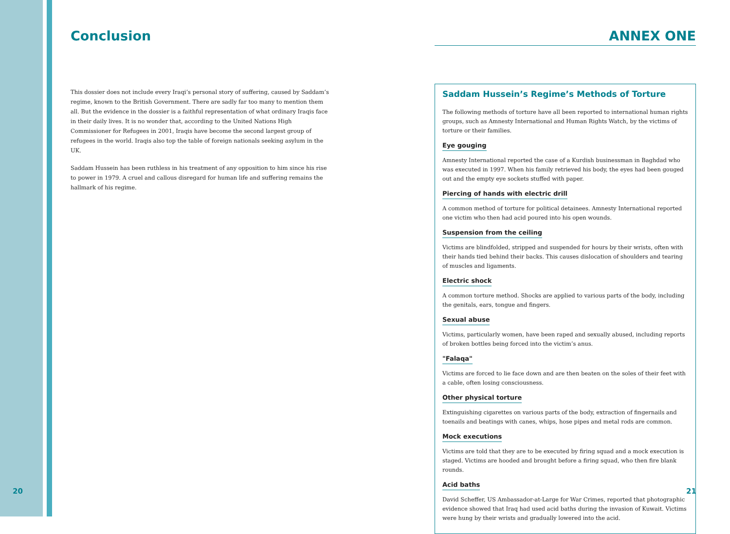Conclusion
This dossier does not include every Iraqi’s personal story of suffering, caused by Saddam’s regime, known to the British Government. There are sadly far too many to mention them all. But the evidence in the dossier is a faithful representation of what ordinary Iraqis face in their daily lives. It is no wonder that, according to the United Nations High Commissioner for Refugees in 2001, Iraqis have become the second largest group of refugees in the world. Iraqis also top the table of foreign nationals seeking asylum in the UK.
Saddam Hussein has been ruthless in his treatment of any opposition to him since his rise to power in 1979. A cruel and callous disregard for human life and suffering remains the hallmark of his regime.
ANNEX ONE
Saddam Hussein’s Regime’s Methods of Torture
The following methods of torture have all been reported to international human rights groups, such as Amnesty International and Human Rights Watch, by the victims of torture or their families.
Eye gouging
Amnesty International reported the case of a Kurdish businessman in Baghdad who was executed in 1997. When his family retrieved his body, the eyes had been gouged out and the empty eye sockets stuffed with paper.
Piercing of hands with electric drill
A common method of torture for political detainees. Amnesty International reported one victim who then had acid poured into his open wounds.
Suspension from the ceiling
Victims are blindfolded, stripped and suspended for hours by their wrists, often with their hands tied behind their backs. This causes dislocation of shoulders and tearing of muscles and ligaments.
Electric shock
A common torture method. Shocks are applied to various parts of the body, including the genitals, ears, tongue and fingers.
Sexual abuse
Victims, particularly women, have been raped and sexually abused, including reports of broken bottles being forced into the victim’s anus.
"Falaqa"
Victims are forced to lie face down and are then beaten on the soles of their feet with a cable, often losing consciousness.
Other physical torture
Extinguishing cigarettes on various parts of the body, extraction of fingernails and toenails and beatings with canes, whips, hose pipes and metal rods are common.
Mock executions
Victims are told that they are to be executed by firing squad and a mock execution is staged. Victims are hooded and brought before a firing squad, who then fire blank rounds.
Acid baths
David Scheffer, US Ambassador-at-Large for War Crimes, reported that photographic evidence showed that Iraq had used acid baths during the invasion of Kuwait. Victims were hung by their wrists and gradually lowered into the acid.
20 21